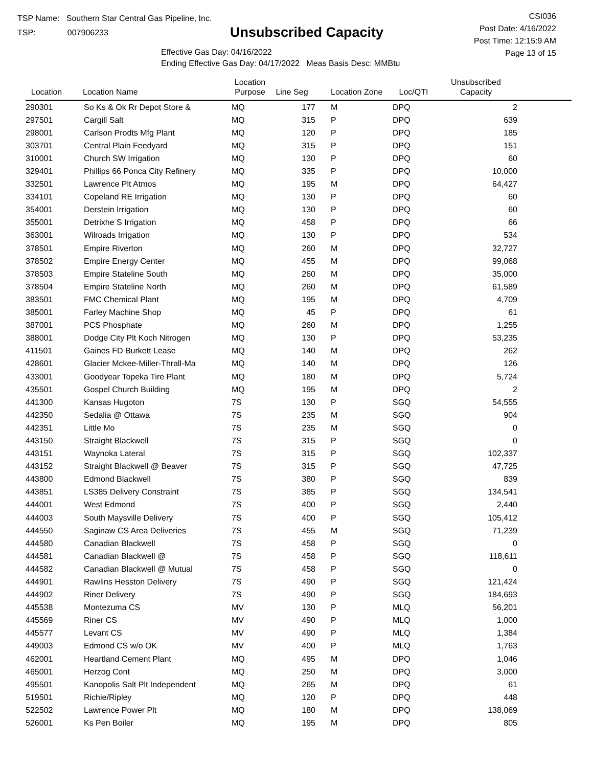TSP Name: Southern Star Central Gas Pipeline, Inc.
TSP: 007906233
Unsubscribed Capacity
Effective Gas Day: 04/16/2022
Ending Effective Gas Day: 04/17/2022 Meas Basis Desc: MMBtu
CSI036
Post Date: 4/16/2022
Post Time: 12:15:9 AM
Page 13 of 15
| Location | Location Name | Location Purpose | Line Seg | Location Zone | Loc/QTI | Unsubscribed Capacity | |
| --- | --- | --- | --- | --- | --- | --- | --- |
| 290301 | So Ks & Ok Rr Depot Store & | MQ | 177 | M | DPQ | 2 | |
| 297501 | Cargill Salt | MQ | 315 | P | DPQ | 639 | |
| 298001 | Carlson Prodts Mfg Plant | MQ | 120 | P | DPQ | 185 | |
| 303701 | Central Plain Feedyard | MQ | 315 | P | DPQ | 151 | |
| 310001 | Church SW Irrigation | MQ | 130 | P | DPQ | 60 | |
| 329401 | Phillips 66 Ponca City Refinery | MQ | 335 | P | DPQ | 10,000 | |
| 332501 | Lawrence Plt Atmos | MQ | 195 | M | DPQ | 64,427 | |
| 334101 | Copeland RE Irrigation | MQ | 130 | P | DPQ | 60 | |
| 354001 | Derstein Irrigation | MQ | 130 | P | DPQ | 60 | |
| 355001 | Detrixhe S Irrigation | MQ | 458 | P | DPQ | 66 | |
| 363001 | Wilroads Irrigation | MQ | 130 | P | DPQ | 534 | |
| 378501 | Empire Riverton | MQ | 260 | M | DPQ | 32,727 | |
| 378502 | Empire Energy Center | MQ | 455 | M | DPQ | 99,068 | |
| 378503 | Empire Stateline South | MQ | 260 | M | DPQ | 35,000 | |
| 378504 | Empire Stateline North | MQ | 260 | M | DPQ | 61,589 | |
| 383501 | FMC Chemical Plant | MQ | 195 | M | DPQ | 4,709 | |
| 385001 | Farley Machine Shop | MQ | 45 | P | DPQ | 61 | |
| 387001 | PCS Phosphate | MQ | 260 | M | DPQ | 1,255 | |
| 388001 | Dodge City Plt Koch Nitrogen | MQ | 130 | P | DPQ | 53,235 | |
| 411501 | Gaines FD Burkett Lease | MQ | 140 | M | DPQ | 262 | |
| 428601 | Glacier Mckee-Miller-Thrall-Ma | MQ | 140 | M | DPQ | 126 | |
| 433001 | Goodyear Topeka Tire Plant | MQ | 180 | M | DPQ | 5,724 | |
| 435501 | Gospel Church Building | MQ | 195 | M | DPQ | 2 | |
| 441300 | Kansas Hugoton | 7S | 130 | P | SGQ | 54,555 | |
| 442350 | Sedalia @ Ottawa | 7S | 235 | M | SGQ | 904 | |
| 442351 | Little Mo | 7S | 235 | M | SGQ | 0 | |
| 443150 | Straight Blackwell | 7S | 315 | P | SGQ | 0 | |
| 443151 | Waynoka Lateral | 7S | 315 | P | SGQ | 102,337 | |
| 443152 | Straight Blackwell @ Beaver | 7S | 315 | P | SGQ | 47,725 | |
| 443800 | Edmond Blackwell | 7S | 380 | P | SGQ | 839 | |
| 443851 | LS385 Delivery Constraint | 7S | 385 | P | SGQ | 134,541 | |
| 444001 | West Edmond | 7S | 400 | P | SGQ | 2,440 | |
| 444003 | South Maysville Delivery | 7S | 400 | P | SGQ | 105,412 | |
| 444550 | Saginaw CS Area Deliveries | 7S | 455 | M | SGQ | 71,239 | |
| 444580 | Canadian Blackwell | 7S | 458 | P | SGQ | 0 | |
| 444581 | Canadian Blackwell @ | 7S | 458 | P | SGQ | 118,611 | |
| 444582 | Canadian Blackwell @ Mutual | 7S | 458 | P | SGQ | 0 | |
| 444901 | Rawlins Hesston Delivery | 7S | 490 | P | SGQ | 121,424 | |
| 444902 | Riner Delivery | 7S | 490 | P | SGQ | 184,693 | |
| 445538 | Montezuma CS | MV | 130 | P | MLQ | 56,201 | |
| 445569 | Riner CS | MV | 490 | P | MLQ | 1,000 | |
| 445577 | Levant CS | MV | 490 | P | MLQ | 1,384 | |
| 449003 | Edmond CS w/o OK | MV | 400 | P | MLQ | 1,763 | |
| 462001 | Heartland Cement Plant | MQ | 495 | M | DPQ | 1,046 | |
| 465001 | Herzog Cont | MQ | 250 | M | DPQ | 3,000 | |
| 495501 | Kanopolis Salt Plt Independent | MQ | 265 | M | DPQ | 61 | |
| 519501 | Richie/Ripley | MQ | 120 | P | DPQ | 448 | |
| 522502 | Lawrence Power Plt | MQ | 180 | M | DPQ | 138,069 | |
| 526001 | Ks Pen Boiler | MQ | 195 | M | DPQ | 805 | |